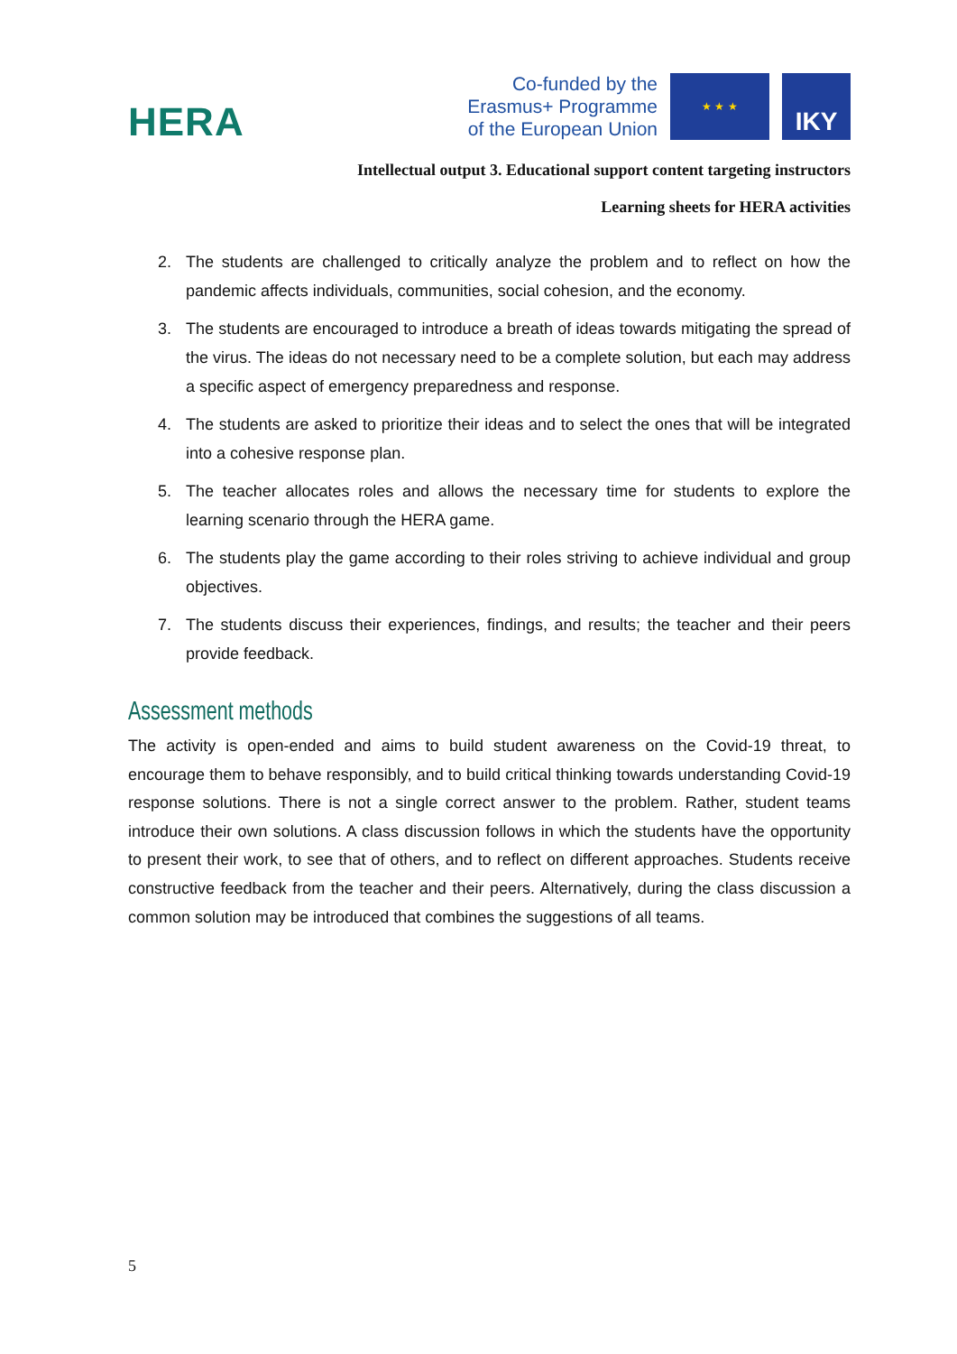HERA
Co-funded by the
Erasmus+ Programme
of the European Union
★ ★ ★
IKY
Intellectual output 3. Educational support content targeting instructors
Learning sheets for HERA activities
2. The students are challenged to critically analyze the problem and to reflect on how the pandemic affects individuals, communities, social cohesion, and the economy.
3. The students are encouraged to introduce a breath of ideas towards mitigating the spread of the virus. The ideas do not necessary need to be a complete solution, but each may address a specific aspect of emergency preparedness and response.
4. The students are asked to prioritize their ideas and to select the ones that will be integrated into a cohesive response plan.
5. The teacher allocates roles and allows the necessary time for students to explore the learning scenario through the HERA game.
6. The students play the game according to their roles striving to achieve individual and group objectives.
7. The students discuss their experiences, findings, and results; the teacher and their peers provide feedback.
Assessment methods
The activity is open-ended and aims to build student awareness on the Covid-19 threat, to encourage them to behave responsibly, and to build critical thinking towards understanding Covid-19 response solutions. There is not a single correct answer to the problem. Rather, student teams introduce their own solutions. A class discussion follows in which the students have the opportunity to present their work, to see that of others, and to reflect on different approaches. Students receive constructive feedback from the teacher and their peers. Alternatively, during the class discussion a common solution may be introduced that combines the suggestions of all teams.
5